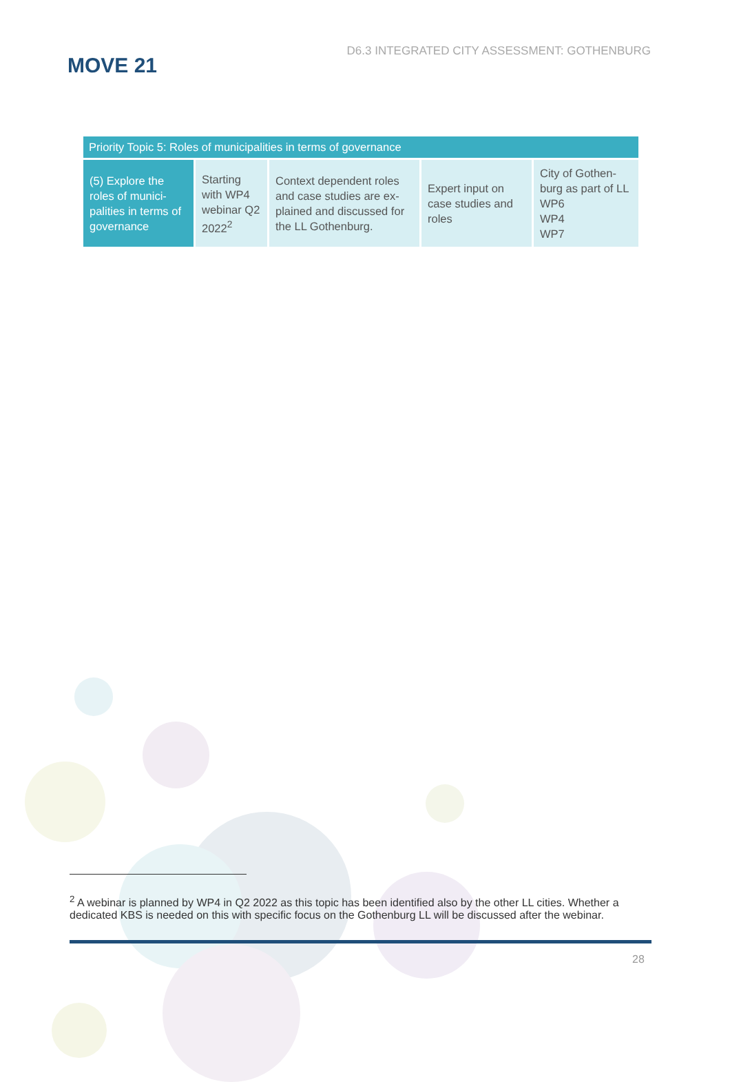MOVE 21
D6.3 INTEGRATED CITY ASSESSMENT: GOTHENBURG
| Priority Topic 5: Roles of municipalities in terms of governance | | | | |
| --- | --- | --- | --- | --- |
| (5) Explore the roles of munici-palities in terms of governance | Starting with WP4 webinar Q2 2022<sup>2</sup> | Context dependent roles and case studies are ex-plained and discussed for the LL Gothenburg. | Expert input on case studies and roles | City of Gothen-burg as part of LL WP6 WP4 WP7 |
<sup>2</sup> A webinar is planned by WP4 in Q2 2022 as this topic has been identified also by the other LL cities. Whether a dedicated KBS is needed on this with specific focus on the Gothenburg LL will be discussed after the webinar.
28